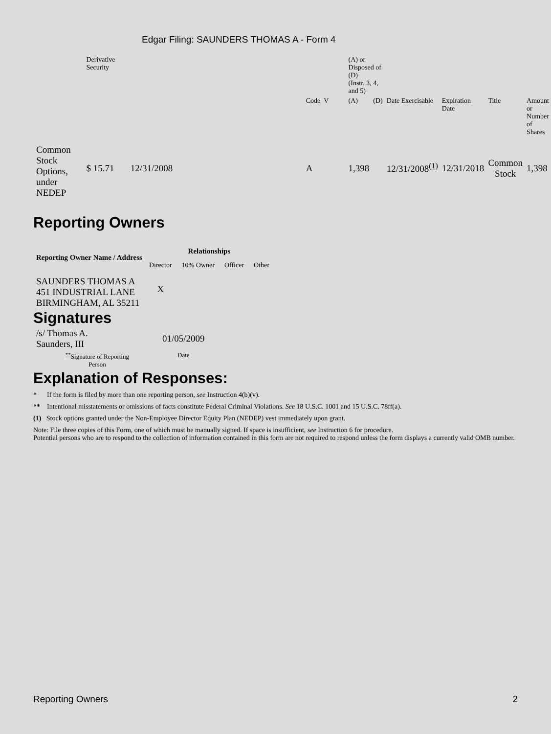Edgar Filing: SAUNDERS THOMAS A - Form 4
| | Derivative Security | | (A) or Disposed of (D) (Instr. 3, 4, and 5) | | | | | |
| | | Code V | (A) | (D) | Date Exercisable | Expiration Date | Title | Amount or Number of Shares |
| Common Stock Options, under NEDEP | $ 15.71 12/31/2008 | A | 1,398 | | 12/31/2008<sup>(1)</sup> | 12/31/2018 | Common Stock | 1,398 |
Reporting Owners
| Reporting Owner Name / Address | Relationships | | | |
| --- | --- | --- | --- | --- |
| | Director | 10% Owner | Officer | Other |
| SAUNDERS THOMAS A 451 INDUSTRIAL LANE BIRMINGHAM, AL 35211 | X | | | |
Signatures
| /s/ Thomas A. Saunders, III | 01/05/2009 |
| <sup>**</sup> Signature of Reporting Person | Date |
Explanation of Responses:
* If the form is filed by more than one reporting person, see Instruction 4(b)(v).
** Intentional misstatements or omissions of facts constitute Federal Criminal Violations. See 18 U.S.C. 1001 and 15 U.S.C. 78ff(a).
(1) Stock options granted under the Non-Employee Director Equity Plan (NEDEP) vest immediately upon grant.
Note: File three copies of this Form, one of which must be manually signed. If space is insufficient, see Instruction 6 for procedure.
Potential persons who are to respond to the collection of information contained in this form are not required to respond unless the form displays a currently valid OMB number.
Reporting Owners 2